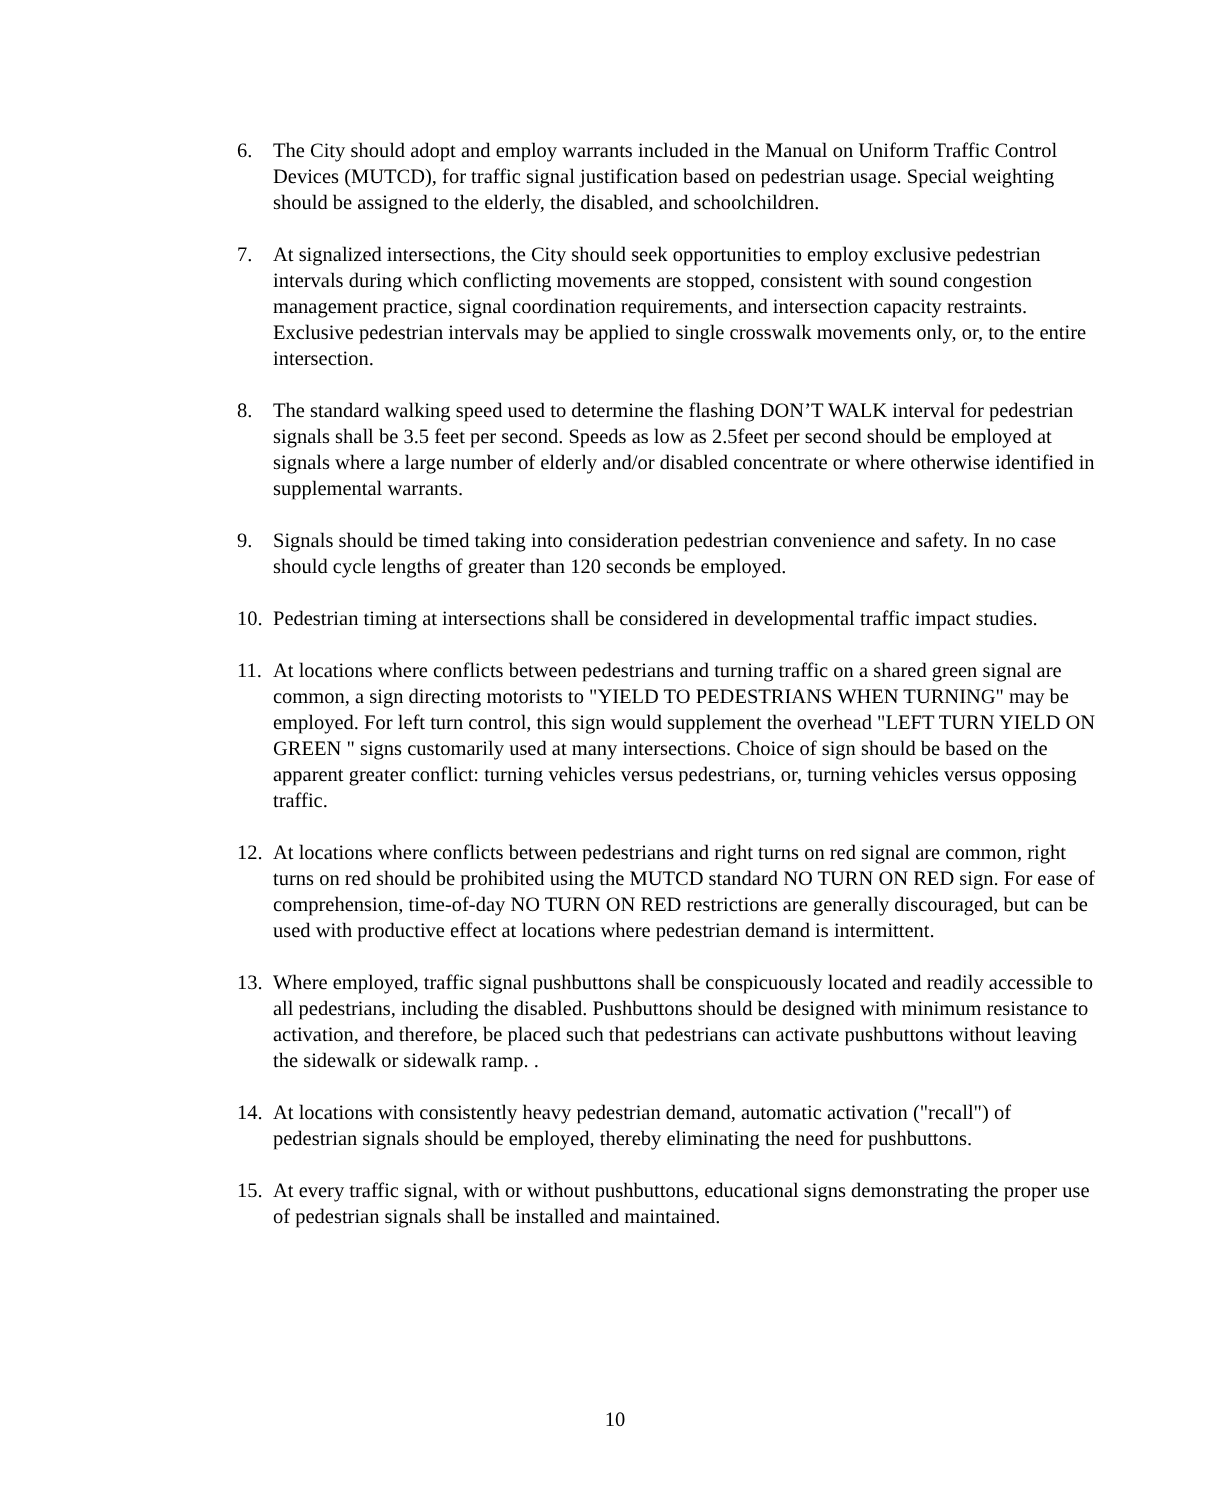6. The City should adopt and employ warrants included in the Manual on Uniform Traffic Control Devices (MUTCD), for traffic signal justification based on pedestrian usage. Special weighting should be assigned to the elderly, the disabled, and schoolchildren.
7. At signalized intersections, the City should seek opportunities to employ exclusive pedestrian intervals during which conflicting movements are stopped, consistent with sound congestion management practice, signal coordination requirements, and intersection capacity restraints. Exclusive pedestrian intervals may be applied to single crosswalk movements only, or, to the entire intersection.
8. The standard walking speed used to determine the flashing DON’T WALK interval for pedestrian signals shall be 3.5 feet per second. Speeds as low as 2.5feet per second should be employed at signals where a large number of elderly and/or disabled concentrate or where otherwise identified in supplemental warrants.
9. Signals should be timed taking into consideration pedestrian convenience and safety. In no case should cycle lengths of greater than 120 seconds be employed.
10. Pedestrian timing at intersections shall be considered in developmental traffic impact studies.
11. At locations where conflicts between pedestrians and turning traffic on a shared green signal are common, a sign directing motorists to "YIELD TO PEDESTRIANS WHEN TURNING" may be employed. For left turn control, this sign would supplement the overhead "LEFT TURN YIELD ON GREEN " signs customarily used at many intersections. Choice of sign should be based on the apparent greater conflict: turning vehicles versus pedestrians, or, turning vehicles versus opposing traffic.
12. At locations where conflicts between pedestrians and right turns on red signal are common, right turns on red should be prohibited using the MUTCD standard NO TURN ON RED sign. For ease of comprehension, time-of-day NO TURN ON RED restrictions are generally discouraged, but can be used with productive effect at locations where pedestrian demand is intermittent.
13. Where employed, traffic signal pushbuttons shall be conspicuously located and readily accessible to all pedestrians, including the disabled. Pushbuttons should be designed with minimum resistance to activation, and therefore, be placed such that pedestrians can activate pushbuttons without leaving the sidewalk or sidewalk ramp. .
14. At locations with consistently heavy pedestrian demand, automatic activation ("recall") of pedestrian signals should be employed, thereby eliminating the need for pushbuttons.
15. At every traffic signal, with or without pushbuttons, educational signs demonstrating the proper use of pedestrian signals shall be installed and maintained.
10